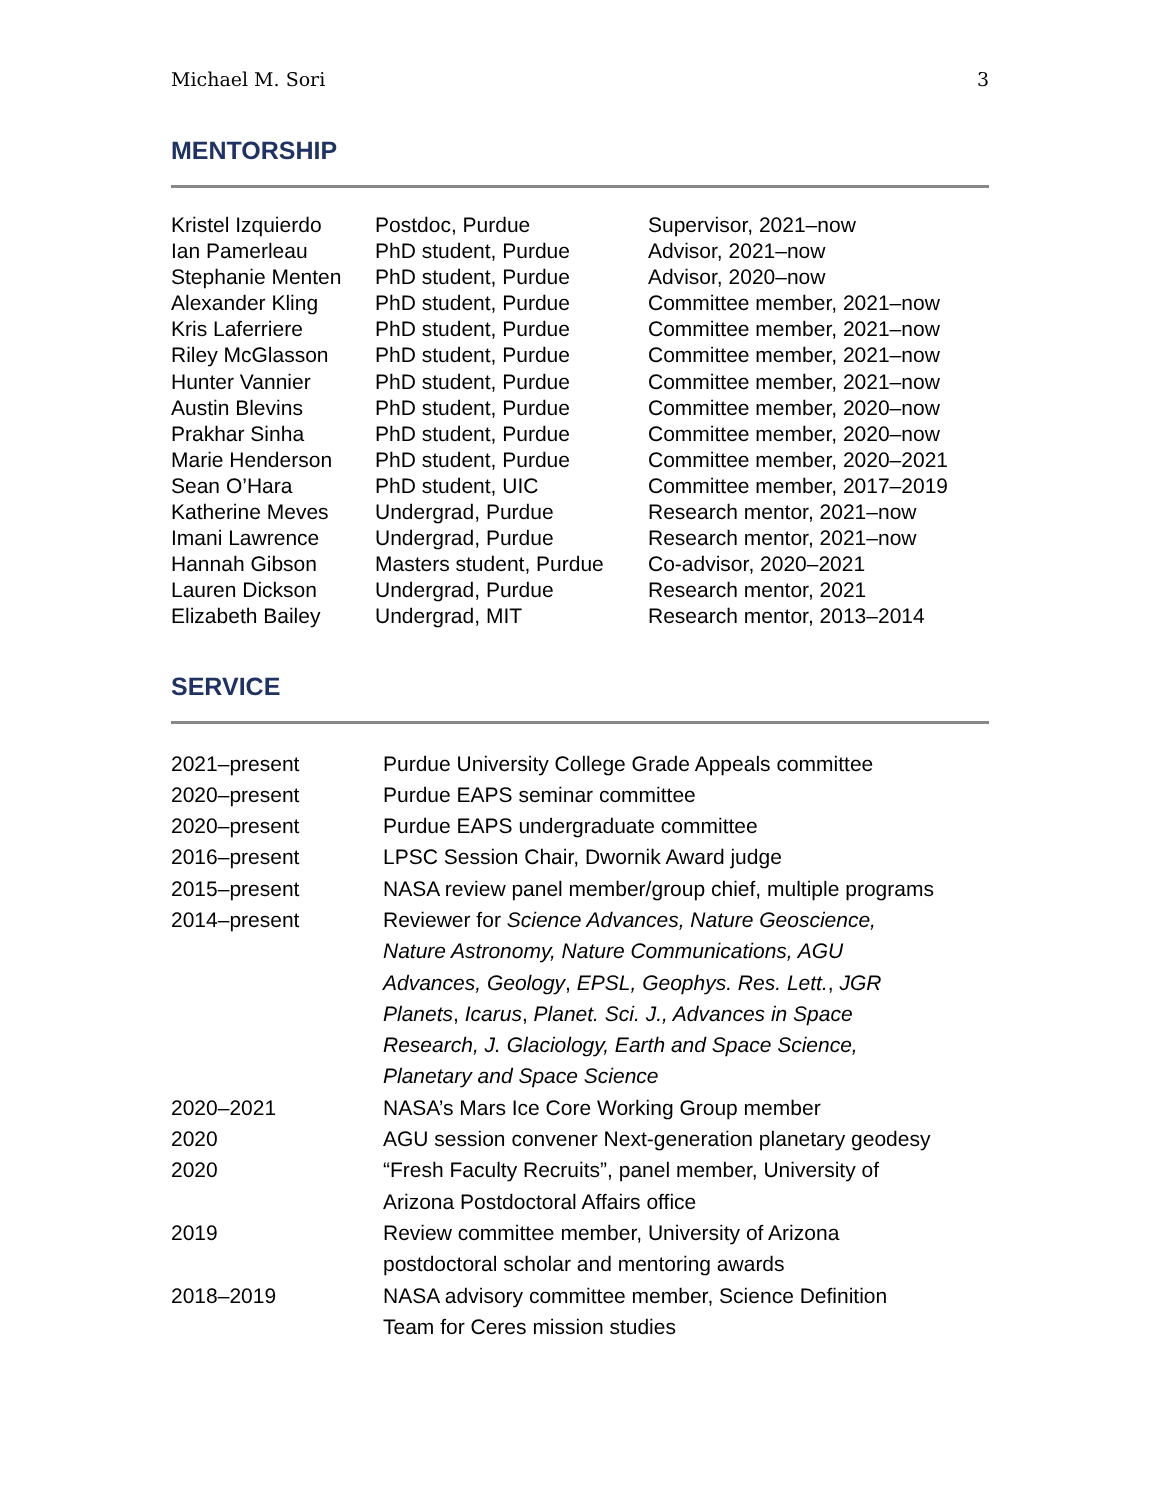Michael M. Sori 3
MENTORSHIP
| Kristel Izquierdo | Postdoc, Purdue | Supervisor, 2021–now |
| Ian Pamerleau | PhD student, Purdue | Advisor, 2021–now |
| Stephanie Menten | PhD student, Purdue | Advisor, 2020–now |
| Alexander Kling | PhD student, Purdue | Committee member, 2021–now |
| Kris Laferriere | PhD student, Purdue | Committee member, 2021–now |
| Riley McGlasson | PhD student, Purdue | Committee member, 2021–now |
| Hunter Vannier | PhD student, Purdue | Committee member, 2021–now |
| Austin Blevins | PhD student, Purdue | Committee member, 2020–now |
| Prakhar Sinha | PhD student, Purdue | Committee member, 2020–now |
| Marie Henderson | PhD student, Purdue | Committee member, 2020–2021 |
| Sean O’Hara | PhD student, UIC | Committee member, 2017–2019 |
| Katherine Meves | Undergrad, Purdue | Research mentor, 2021–now |
| Imani Lawrence | Undergrad, Purdue | Research mentor, 2021–now |
| Hannah Gibson | Masters student, Purdue | Co-advisor, 2020–2021 |
| Lauren Dickson | Undergrad, Purdue | Research mentor, 2021 |
| Elizabeth Bailey | Undergrad, MIT | Research mentor, 2013–2014 |
SERVICE
| 2021–present | Purdue University College Grade Appeals committee |
| 2020–present | Purdue EAPS seminar committee |
| 2020–present | Purdue EAPS undergraduate committee |
| 2016–present | LPSC Session Chair, Dwornik Award judge |
| 2015–present | NASA review panel member/group chief, multiple programs |
| 2014–present | Reviewer for Science Advances, Nature Geoscience, Nature Astronomy, Nature Communications, AGU Advances, Geology , EPSL, Geophys. Res. Lett. , JGR Planets , Icarus , Planet. Sci. J., Advances in Space Research, J. Glaciology, Earth and Space Science, Planetary and Space Science |
| 2020–2021 | NASA’s Mars Ice Core Working Group member |
| 2020 | AGU session convener Next-generation planetary geodesy |
| 2020 | “Fresh Faculty Recruits”, panel member, University of Arizona Postdoctoral Affairs office |
| 2019 | Review committee member, University of Arizona postdoctoral scholar and mentoring awards |
| 2018–2019 | NASA advisory committee member, Science Definition Team for Ceres mission studies |